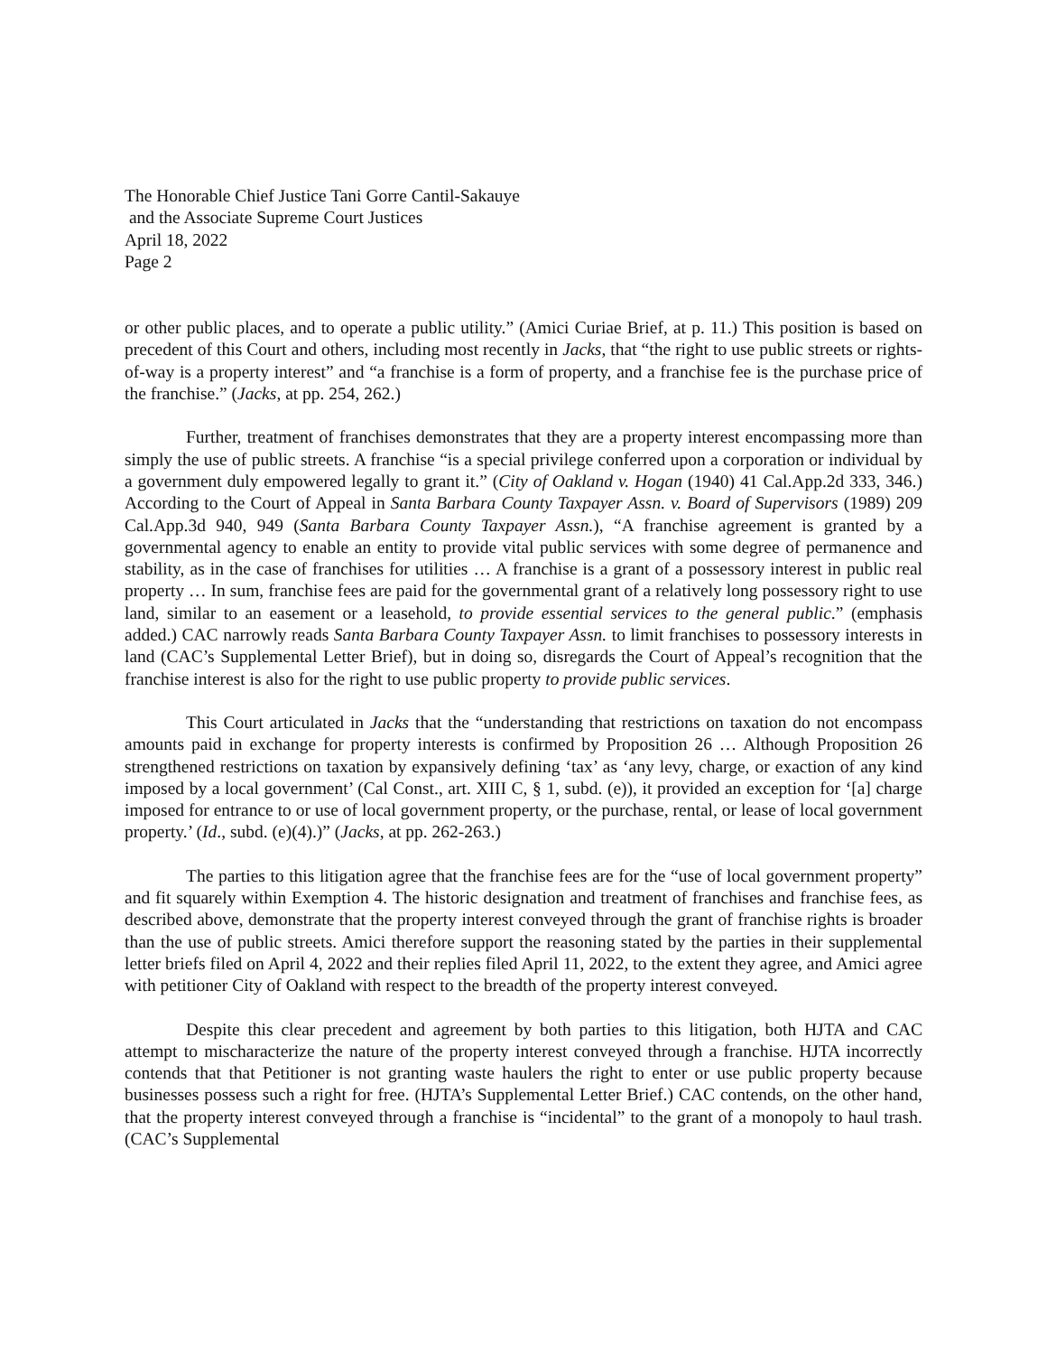The Honorable Chief Justice Tani Gorre Cantil-Sakauye
and the Associate Supreme Court Justices
April 18, 2022
Page 2
or other public places, and to operate a public utility.” (Amici Curiae Brief, at p. 11.) This position is based on precedent of this Court and others, including most recently in Jacks, that “the right to use public streets or rights-of-way is a property interest” and “a franchise is a form of property, and a franchise fee is the purchase price of the franchise.” (Jacks, at pp. 254, 262.)
Further, treatment of franchises demonstrates that they are a property interest encompassing more than simply the use of public streets. A franchise “is a special privilege conferred upon a corporation or individual by a government duly empowered legally to grant it.” (City of Oakland v. Hogan (1940) 41 Cal.App.2d 333, 346.) According to the Court of Appeal in Santa Barbara County Taxpayer Assn. v. Board of Supervisors (1989) 209 Cal.App.3d 940, 949 (Santa Barbara County Taxpayer Assn.), “A franchise agreement is granted by a governmental agency to enable an entity to provide vital public services with some degree of permanence and stability, as in the case of franchises for utilities … A franchise is a grant of a possessory interest in public real property … In sum, franchise fees are paid for the governmental grant of a relatively long possessory right to use land, similar to an easement or a leasehold, to provide essential services to the general public.” (emphasis added.) CAC narrowly reads Santa Barbara County Taxpayer Assn. to limit franchises to possessory interests in land (CAC’s Supplemental Letter Brief), but in doing so, disregards the Court of Appeal’s recognition that the franchise interest is also for the right to use public property to provide public services.
This Court articulated in Jacks that the “understanding that restrictions on taxation do not encompass amounts paid in exchange for property interests is confirmed by Proposition 26 … Although Proposition 26 strengthened restrictions on taxation by expansively defining ‘tax’ as ‘any levy, charge, or exaction of any kind imposed by a local government’ (Cal Const., art. XIII C, § 1, subd. (e)), it provided an exception for ‘[a] charge imposed for entrance to or use of local government property, or the purchase, rental, or lease of local government property.’ (Id., subd. (e)(4).)” (Jacks, at pp. 262-263.)
The parties to this litigation agree that the franchise fees are for the “use of local government property” and fit squarely within Exemption 4. The historic designation and treatment of franchises and franchise fees, as described above, demonstrate that the property interest conveyed through the grant of franchise rights is broader than the use of public streets. Amici therefore support the reasoning stated by the parties in their supplemental letter briefs filed on April 4, 2022 and their replies filed April 11, 2022, to the extent they agree, and Amici agree with petitioner City of Oakland with respect to the breadth of the property interest conveyed.
Despite this clear precedent and agreement by both parties to this litigation, both HJTA and CAC attempt to mischaracterize the nature of the property interest conveyed through a franchise. HJTA incorrectly contends that that Petitioner is not granting waste haulers the right to enter or use public property because businesses possess such a right for free. (HJTA’s Supplemental Letter Brief.) CAC contends, on the other hand, that the property interest conveyed through a franchise is “incidental” to the grant of a monopoly to haul trash. (CAC’s Supplemental